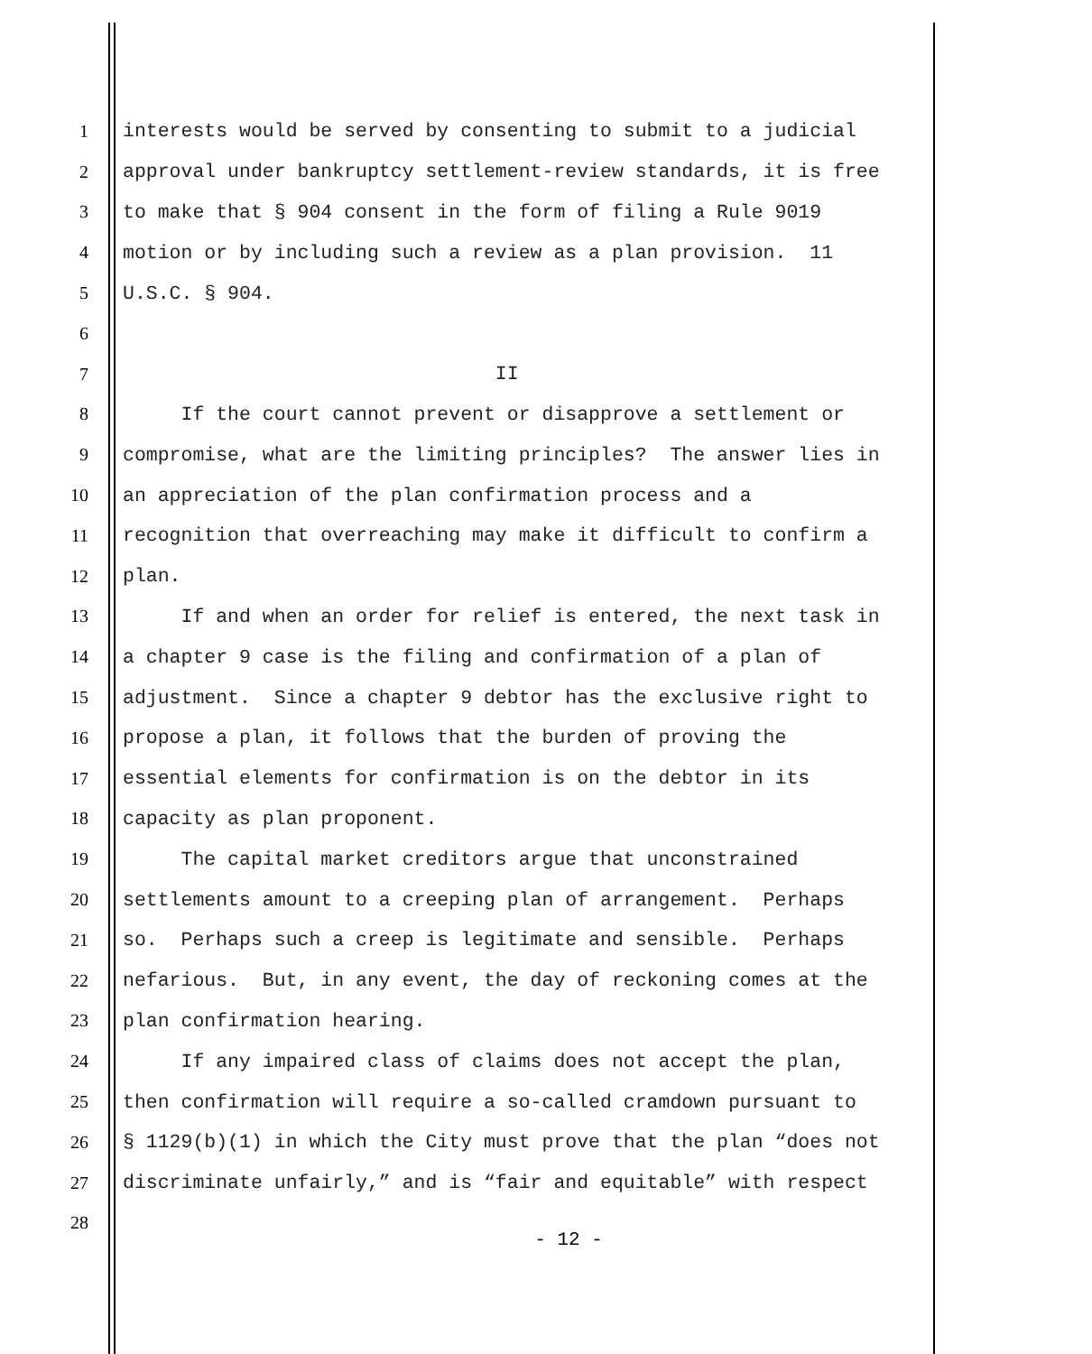1 interests would be served by consenting to submit to a judicial
2 approval under bankruptcy settlement-review standards, it is free
3 to make that § 904 consent in the form of filing a Rule 9019
4 motion or by including such a review as a plan provision. 11
5 U.S.C. § 904.
6
7 II
8 If the court cannot prevent or disapprove a settlement or
9 compromise, what are the limiting principles? The answer lies in
10 an appreciation of the plan confirmation process and a
11 recognition that overreaching may make it difficult to confirm a
12 plan.
13 If and when an order for relief is entered, the next task in
14 a chapter 9 case is the filing and confirmation of a plan of
15 adjustment. Since a chapter 9 debtor has the exclusive right to
16 propose a plan, it follows that the burden of proving the
17 essential elements for confirmation is on the debtor in its
18 capacity as plan proponent.
19 The capital market creditors argue that unconstrained
20 settlements amount to a creeping plan of arrangement. Perhaps
21 so. Perhaps such a creep is legitimate and sensible. Perhaps
22 nefarious. But, in any event, the day of reckoning comes at the
23 plan confirmation hearing.
24 If any impaired class of claims does not accept the plan,
25 then confirmation will require a so-called cramdown pursuant to
26 § 1129(b)(1) in which the City must prove that the plan “does not
27 discriminate unfairly,” and is “fair and equitable” with respect
28
- 12 -